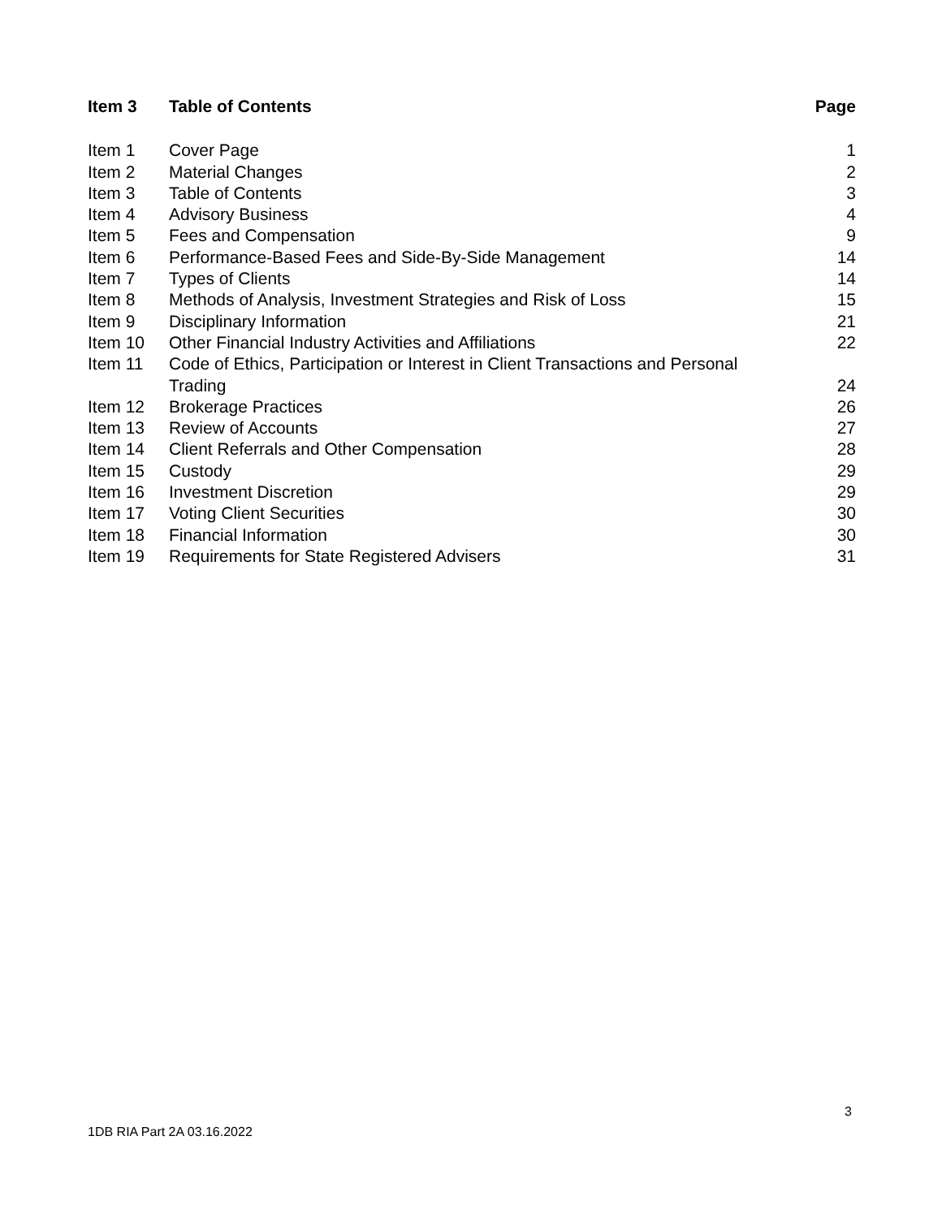| Item 3 | Table of Contents | Page |
| --- | --- | --- |
| Item 1 | Cover Page | 1 |
| Item 2 | Material Changes | 2 |
| Item 3 | Table of Contents | 3 |
| Item 4 | Advisory Business | 4 |
| Item 5 | Fees and Compensation | 9 |
| Item 6 | Performance-Based Fees and Side-By-Side Management | 14 |
| Item 7 | Types of Clients | 14 |
| Item 8 | Methods of Analysis, Investment Strategies and Risk of Loss | 15 |
| Item 9 | Disciplinary Information | 21 |
| Item 10 | Other Financial Industry Activities and Affiliations | 22 |
| Item 11 | Code of Ethics, Participation or Interest in Client Transactions and Personal Trading | 24 |
| Item 12 | Brokerage Practices | 26 |
| Item 13 | Review of Accounts | 27 |
| Item 14 | Client Referrals and Other Compensation | 28 |
| Item 15 | Custody | 29 |
| Item 16 | Investment Discretion | 29 |
| Item 17 | Voting Client Securities | 30 |
| Item 18 | Financial Information | 30 |
| Item 19 | Requirements for State Registered Advisers | 31 |
3
1DB RIA Part 2A 03.16.2022